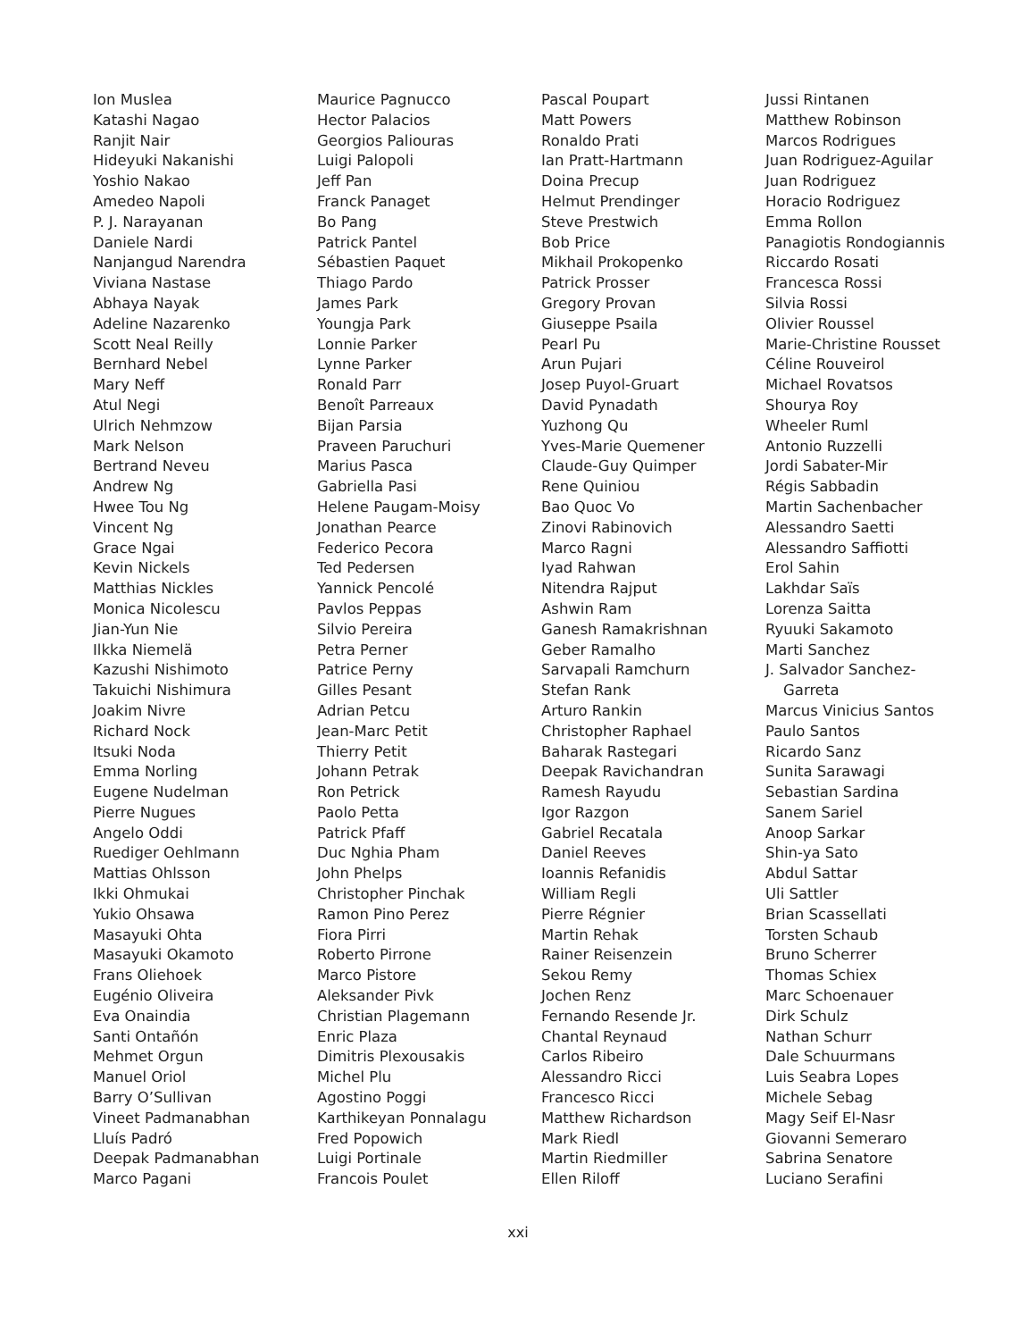Ion Muslea
Katashi Nagao
Ranjit Nair
Hideyuki Nakanishi
Yoshio Nakao
Amedeo Napoli
P. J. Narayanan
Daniele Nardi
Nanjangud Narendra
Viviana Nastase
Abhaya Nayak
Adeline Nazarenko
Scott Neal Reilly
Bernhard Nebel
Mary Neff
Atul Negi
Ulrich Nehmzow
Mark Nelson
Bertrand Neveu
Andrew Ng
Hwee Tou Ng
Vincent Ng
Grace Ngai
Kevin Nickels
Matthias Nickles
Monica Nicolescu
Jian-Yun Nie
Ilkka Niemelä
Kazushi Nishimoto
Takuichi Nishimura
Joakim Nivre
Richard Nock
Itsuki Noda
Emma Norling
Eugene Nudelman
Pierre Nugues
Angelo Oddi
Ruediger Oehlmann
Mattias Ohlsson
Ikki Ohmukai
Yukio Ohsawa
Masayuki Ohta
Masayuki Okamoto
Frans Oliehoek
Eugénio Oliveira
Eva Onaindia
Santi Ontañón
Mehmet Orgun
Manuel Oriol
Barry O’Sullivan
Vineet Padmanabhan
Lluís Padró
Deepak Padmanabhan
Marco Pagani
Maurice Pagnucco
Hector Palacios
Georgios Paliouras
Luigi Palopoli
Jeff Pan
Franck Panaget
Bo Pang
Patrick Pantel
Sébastien Paquet
Thiago Pardo
James Park
Youngja Park
Lonnie Parker
Lynne Parker
Ronald Parr
Benoît Parreaux
Bijan Parsia
Praveen Paruchuri
Marius Pasca
Gabriella Pasi
Helene Paugam-Moisy
Jonathan Pearce
Federico Pecora
Ted Pedersen
Yannick Pencolé
Pavlos Peppas
Silvio Pereira
Petra Perner
Patrice Perny
Gilles Pesant
Adrian Petcu
Jean-Marc Petit
Thierry Petit
Johann Petrak
Ron Petrick
Paolo Petta
Patrick Pfaff
Duc Nghia Pham
John Phelps
Christopher Pinchak
Ramon Pino Perez
Fiora Pirri
Roberto Pirrone
Marco Pistore
Aleksander Pivk
Christian Plagemann
Enric Plaza
Dimitris Plexousakis
Michel Plu
Agostino Poggi
Karthikeyan Ponnalagu
Fred Popowich
Luigi Portinale
Francois Poulet
Pascal Poupart
Matt Powers
Ronaldo Prati
Ian Pratt-Hartmann
Doina Precup
Helmut Prendinger
Steve Prestwich
Bob Price
Mikhail Prokopenko
Patrick Prosser
Gregory Provan
Giuseppe Psaila
Pearl Pu
Arun Pujari
Josep Puyol-Gruart
David Pynadath
Yuzhong Qu
Yves-Marie Quemener
Claude-Guy Quimper
Rene Quiniou
Bao Quoc Vo
Zinovi Rabinovich
Marco Ragni
Iyad Rahwan
Nitendra Rajput
Ashwin Ram
Ganesh Ramakrishnan
Geber Ramalho
Sarvapali Ramchurn
Stefan Rank
Arturo Rankin
Christopher Raphael
Baharak Rastegari
Deepak Ravichandran
Ramesh Rayudu
Igor Razgon
Gabriel Recatala
Daniel Reeves
Ioannis Refanidis
William Regli
Pierre Régnier
Martin Rehak
Rainer Reisenzein
Sekou Remy
Jochen Renz
Fernando Resende Jr.
Chantal Reynaud
Carlos Ribeiro
Alessandro Ricci
Francesco Ricci
Matthew Richardson
Mark Riedl
Martin Riedmiller
Ellen Riloff
Jussi Rintanen
Matthew Robinson
Marcos Rodrigues
Juan Rodriguez-Aguilar
Juan Rodriguez
Horacio Rodriguez
Emma Rollon
Panagiotis Rondogiannis
Riccardo Rosati
Francesca Rossi
Silvia Rossi
Olivier Roussel
Marie-Christine Rousset
Céline Rouveirol
Michael Rovatsos
Shourya Roy
Wheeler Ruml
Antonio Ruzzelli
Jordi Sabater-Mir
Régis Sabbadin
Martin Sachenbacher
Alessandro Saetti
Alessandro Saffiotti
Erol Sahin
Lakhdar Saïs
Lorenza Saitta
Ryuuki Sakamoto
Marti Sanchez
J. Salvador Sanchez-
Garreta
Marcus Vinicius Santos
Paulo Santos
Ricardo Sanz
Sunita Sarawagi
Sebastian Sardina
Sanem Sariel
Anoop Sarkar
Shin-ya Sato
Abdul Sattar
Uli Sattler
Brian Scassellati
Torsten Schaub
Bruno Scherrer
Thomas Schiex
Marc Schoenauer
Dirk Schulz
Nathan Schurr
Dale Schuurmans
Luis Seabra Lopes
Michele Sebag
Magy Seif El-Nasr
Giovanni Semeraro
Sabrina Senatore
Luciano Serafini
xxi